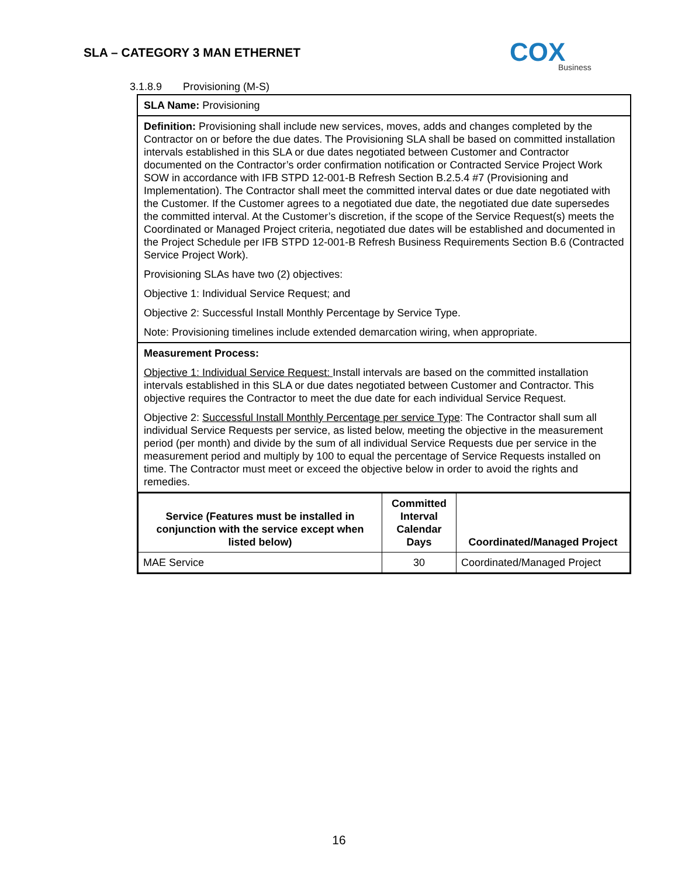SLA – CATEGORY 3 MAN ETHERNET
COX
Business
3.1.8.9 Provisioning (M-S)
| SLA Name: Provisioning |
| Definition: Provisioning shall include new services, moves, adds and changes completed by the Contractor on or before the due dates. The Provisioning SLA shall be based on committed installation intervals established in this SLA or due dates negotiated between Customer and Contractor documented on the Contractor’s order confirmation notification or Contracted Service Project Work SOW in accordance with IFB STPD 12-001-B Refresh Section B.2.5.4 #7 (Provisioning and Implementation). The Contractor shall meet the committed interval dates or due date negotiated with the Customer. If the Customer agrees to a negotiated due date, the negotiated due date supersedes the committed interval. At the Customer’s discretion, if the scope of the Service Request(s) meets the Coordinated or Managed Project criteria, negotiated due dates will be established and documented in the Project Schedule per IFB STPD 12-001-B Refresh Business Requirements Section B.6 (Contracted Service Project Work). Provisioning SLAs have two (2) objectives: Objective 1: Individual Service Request; and Objective 2: Successful Install Monthly Percentage by Service Type. Note: Provisioning timelines include extended demarcation wiring, when appropriate. |
| Measurement Process: Objective 1: Individual Service Request: Install intervals are based on the committed installation intervals established in this SLA or due dates negotiated between Customer and Contractor. This objective requires the Contractor to meet the due date for each individual Service Request. Objective 2: Successful Install Monthly Percentage per service Type : The Contractor shall sum all individual Service Requests per service, as listed below, meeting the objective in the measurement period (per month) and divide by the sum of all individual Service Requests due per service in the measurement period and multiply by 100 to equal the percentage of Service Requests installed on time. The Contractor must meet or exceed the objective below in order to avoid the rights and remedies. |
| / Service (Features must be installed in conjunction with the service except when listed below) / Committed Interval Calendar Days / Coordinated/Managed Project / / --- / --- / --- / / MAE Service / 30 / Coordinated/Managed Project / |
16